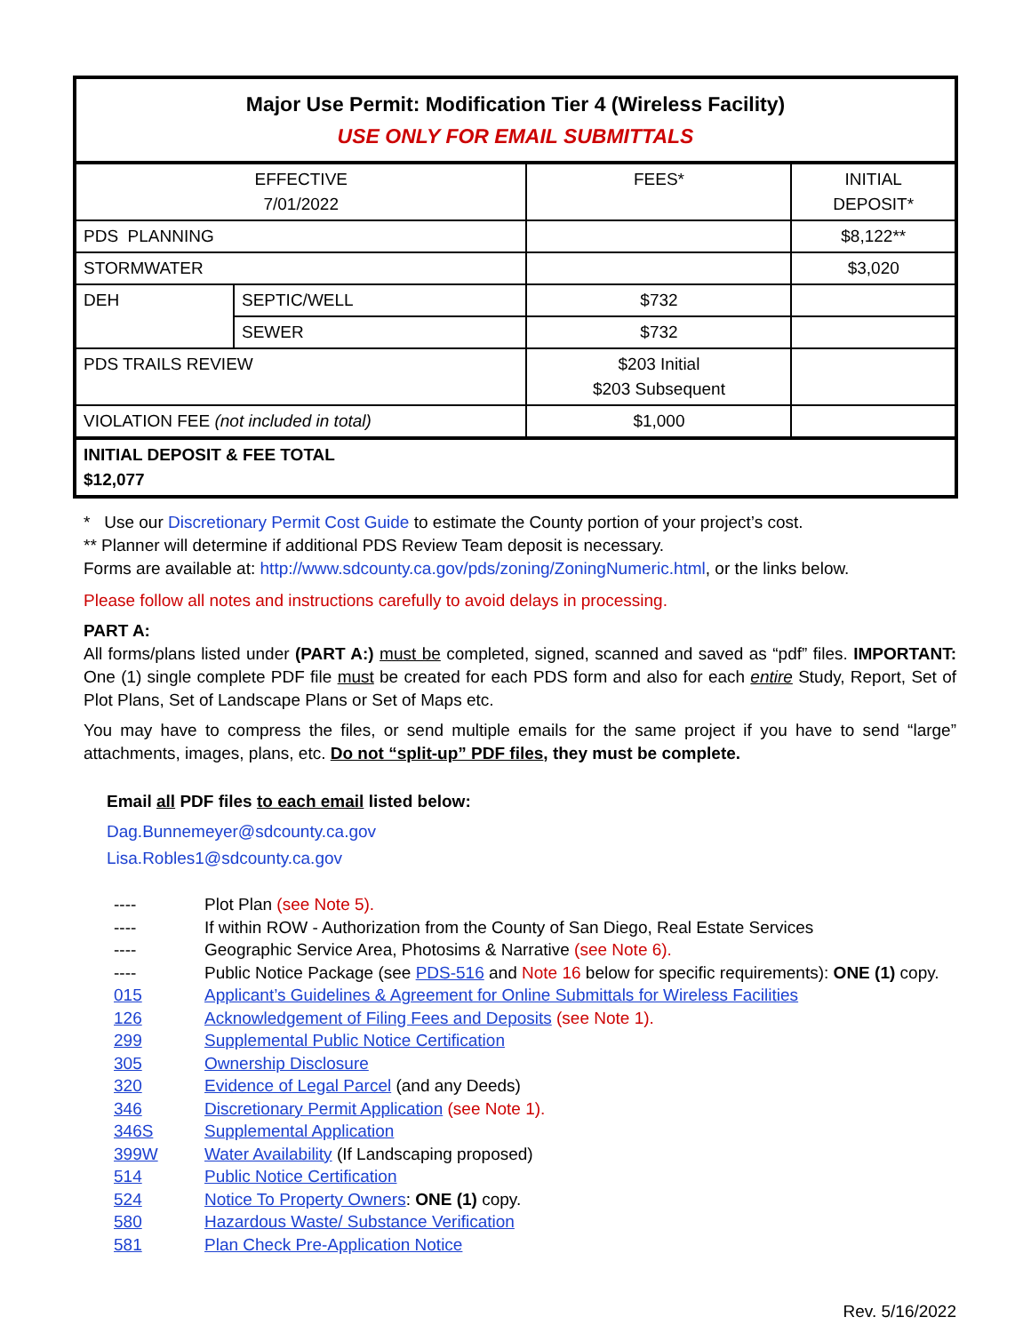| Major Use Permit: Modification Tier 4 (Wireless Facility) USE ONLY FOR EMAIL SUBMITTALS | | | |
| EFFECTIVE 7/01/2022 | | FEES* | INITIAL DEPOSIT* |
| PDS PLANNING | | | $8,122** |
| STORMWATER | | | $3,020 |
| DEH | SEPTIC/WELL | $732 | |
| | SEWER | $732 | |
| PDS TRAILS REVIEW | | $203 Initial $203 Subsequent | |
| VIOLATION FEE (not included in total) | | $1,000 | |
| INITIAL DEPOSIT & FEE TOTAL $12,077 | | | |
* Use our Discretionary Permit Cost Guide to estimate the County portion of your project’s cost.
** Planner will determine if additional PDS Review Team deposit is necessary.
Forms are available at: http://www.sdcounty.ca.gov/pds/zoning/ZoningNumeric.html, or the links below.
Please follow all notes and instructions carefully to avoid delays in processing.
PART A:
All forms/plans listed under (PART A:) must be completed, signed, scanned and saved as “pdf” files. IMPORTANT: One (1) single complete PDF file must be created for each PDS form and also for each entire Study, Report, Set of Plot Plans, Set of Landscape Plans or Set of Maps etc.
You may have to compress the files, or send multiple emails for the same project if you have to send “large” attachments, images, plans, etc. Do not “split-up” PDF files, they must be complete.
Email all PDF files to each email listed below:
Dag.Bunnemeyer@sdcounty.ca.gov
Lisa.Robles1@sdcounty.ca.gov
| ---- | Plot Plan (see Note 5). |
| ---- | If within ROW - Authorization from the County of San Diego, Real Estate Services |
| ---- | Geographic Service Area, Photosims & Narrative (see Note 6). |
| ---- | Public Notice Package (see PDS-516 and Note 16 below for specific requirements): ONE (1) copy. |
| 015 | Applicant’s Guidelines & Agreement for Online Submittals for Wireless Facilities |
| 126 | Acknowledgement of Filing Fees and Deposits (see Note 1). |
| 299 | Supplemental Public Notice Certification |
| 305 | Ownership Disclosure |
| 320 | Evidence of Legal Parcel (and any Deeds) |
| 346 | Discretionary Permit Application (see Note 1). |
| 346S | Supplemental Application |
| 399W | Water Availability (If Landscaping proposed) |
| 514 | Public Notice Certification |
| 524 | Notice To Property Owners : ONE (1) copy. |
| 580 | Hazardous Waste/ Substance Verification |
| 581 | Plan Check Pre-Application Notice |
Rev. 5/16/2022